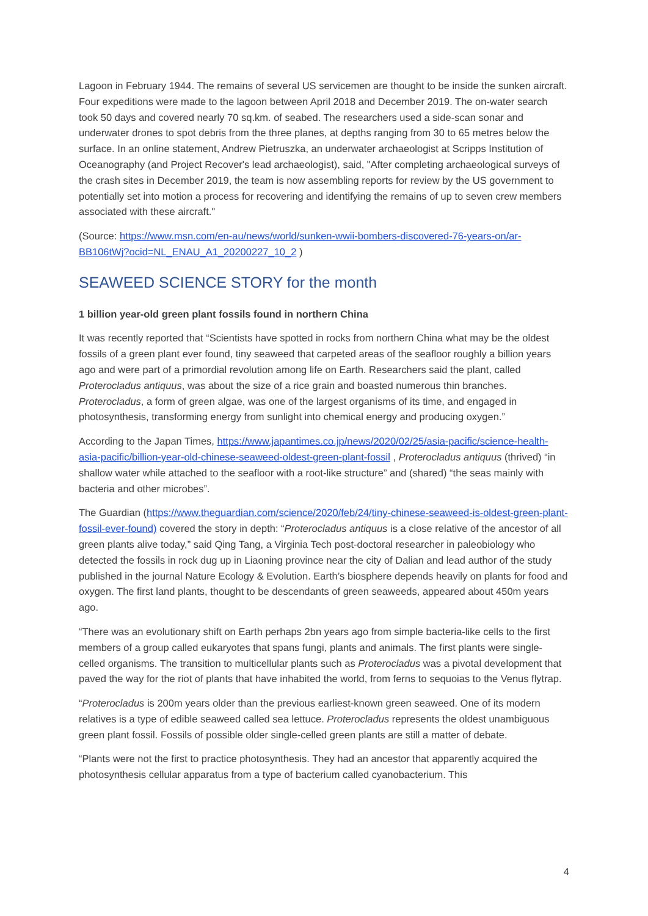Lagoon in February 1944. The remains of several US servicemen are thought to be inside the sunken aircraft. Four expeditions were made to the lagoon between April 2018 and December 2019. The on-water search took 50 days and covered nearly 70 sq.km. of seabed. The researchers used a side-scan sonar and underwater drones to spot debris from the three planes, at depths ranging from 30 to 65 metres below the surface. In an online statement, Andrew Pietruszka, an underwater archaeologist at Scripps Institution of Oceanography (and Project Recover's lead archaeologist), said, "After completing archaeological surveys of the crash sites in December 2019, the team is now assembling reports for review by the US government to potentially set into motion a process for recovering and identifying the remains of up to seven crew members associated with these aircraft."
(Source: https://www.msn.com/en-au/news/world/sunken-wwii-bombers-discovered-76-years-on/ar-BB106tWj?ocid=NL_ENAU_A1_20200227_10_2 )
SEAWEED SCIENCE STORY for the month
1 billion year-old green plant fossils found in northern China
It was recently reported that “Scientists have spotted in rocks from northern China what may be the oldest fossils of a green plant ever found, tiny seaweed that carpeted areas of the seafloor roughly a billion years ago and were part of a primordial revolution among life on Earth. Researchers said the plant, called Proterocladus antiquus, was about the size of a rice grain and boasted numerous thin branches. Proterocladus, a form of green algae, was one of the largest organisms of its time, and engaged in photosynthesis, transforming energy from sunlight into chemical energy and producing oxygen.”
According to the Japan Times, https://www.japantimes.co.jp/news/2020/02/25/asia-pacific/science-health-asia-pacific/billion-year-old-chinese-seaweed-oldest-green-plant-fossil , Proterocladus antiquus (thrived) “in shallow water while attached to the seafloor with a root-like structure” and (shared) “the seas mainly with bacteria and other microbes”.
The Guardian (https://www.theguardian.com/science/2020/feb/24/tiny-chinese-seaweed-is-oldest-green-plant-fossil-ever-found) covered the story in depth: “Proterocladus antiquus is a close relative of the ancestor of all green plants alive today,” said Qing Tang, a Virginia Tech post-doctoral researcher in paleobiology who detected the fossils in rock dug up in Liaoning province near the city of Dalian and lead author of the study published in the journal Nature Ecology & Evolution. Earth’s biosphere depends heavily on plants for food and oxygen. The first land plants, thought to be descendants of green seaweeds, appeared about 450m years ago.
“There was an evolutionary shift on Earth perhaps 2bn years ago from simple bacteria-like cells to the first members of a group called eukaryotes that spans fungi, plants and animals. The first plants were single-celled organisms. The transition to multicellular plants such as Proterocladus was a pivotal development that paved the way for the riot of plants that have inhabited the world, from ferns to sequoias to the Venus flytrap.
“Proterocladus is 200m years older than the previous earliest-known green seaweed. One of its modern relatives is a type of edible seaweed called sea lettuce. Proterocladus represents the oldest unambiguous green plant fossil. Fossils of possible older single-celled green plants are still a matter of debate.
“Plants were not the first to practice photosynthesis. They had an ancestor that apparently acquired the photosynthesis cellular apparatus from a type of bacterium called cyanobacterium. This
4